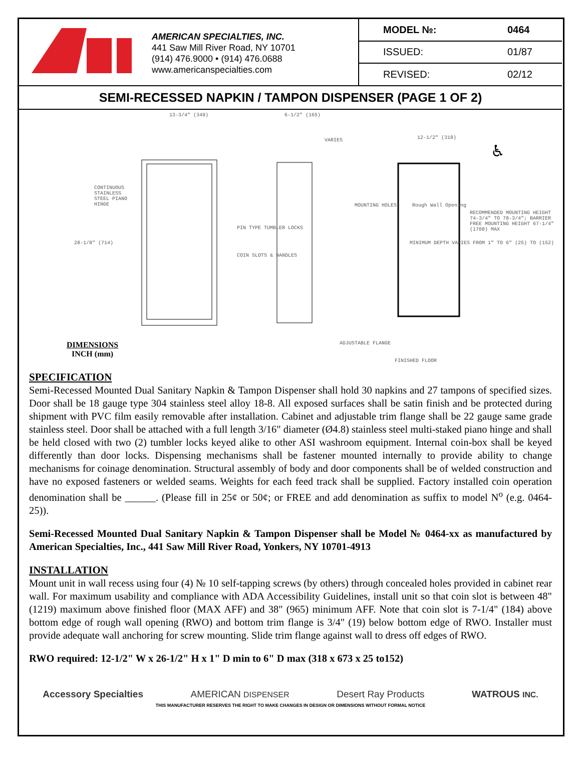AMERICAN SPECIALTIES, INC.
441 Saw Mill River Road, NY 10701
(914) 476.9000 • (914) 476.0688
www.americanspecialties.com
| MODEL №: | 0464 |
| ISSUED: | 01/87 |
| REVISED: | 02/12 |
SEMI-RECESSED NAPKIN / TAMPON DISPENSER (PAGE 1 OF 2)
CONTINUOUS
STAINLESS
STEEL PIANO
HINGE
13-3/4" (349) 6-1/2" (165)
VARIES 12-1/2" (318)
PIN TYPE TUMBLER LOCKS
COIN SLOTS & HANDLES
MOUNTING HOLES Rough Wall Opening
MINIMUM DEPTH VARIES FROM 1" TO 6" (25) TO (152)
28-1/8" (714)
ADJUSTABLE FLANGE
FINISHED FLOOR
DIMENSIONS
INCH (mm)
RECOMMENDED MOUNTING HEIGHT 74-3/4" TO 78-3/4"; BARRIER FREE MOUNTING HEIGHT 67-1/4" (1708) MAX
♿
SPECIFICATION
Semi-Recessed Mounted Dual Sanitary Napkin & Tampon Dispenser shall hold 30 napkins and 27 tampons of specified sizes. Door shall be 18 gauge type 304 stainless steel alloy 18-8. All exposed surfaces shall be satin finish and be protected during shipment with PVC film easily removable after installation. Cabinet and adjustable trim flange shall be 22 gauge same grade stainless steel. Door shall be attached with a full length 3/16" diameter (Ø4.8) stainless steel multi-staked piano hinge and shall be held closed with two (2) tumbler locks keyed alike to other ASI washroom equipment. Internal coin-box shall be keyed differently than door locks. Dispensing mechanisms shall be fastener mounted internally to provide ability to change mechanisms for coinage denomination. Structural assembly of body and door components shall be of welded construction and have no exposed fasteners or welded seams. Weights for each feed track shall be supplied. Factory installed coin operation denomination shall be ______. (Please fill in 25¢ or 50¢; or FREE and add denomination as suffix to model N<sup>o</sup> (e.g. 0464-25)).
Semi-Recessed Mounted Dual Sanitary Napkin & Tampon Dispenser shall be Model № 0464-xx as manufactured by American Specialties, Inc., 441 Saw Mill River Road, Yonkers, NY 10701-4913
INSTALLATION
Mount unit in wall recess using four (4) № 10 self-tapping screws (by others) through concealed holes provided in cabinet rear wall. For maximum usability and compliance with ADA Accessibility Guidelines, install unit so that coin slot is between 48" (1219) maximum above finished floor (MAX AFF) and 38" (965) minimum AFF. Note that coin slot is 7-1/4" (184) above bottom edge of rough wall opening (RWO) and bottom trim flange is 3/4" (19) below bottom edge of RWO. Installer must provide adequate wall anchoring for screw mounting. Slide trim flange against wall to dress off edges of RWO.
RWO required: 12-1/2" W x 26-1/2" H x 1" D min to 6" D max (318 x 673 x 25 to152)
Accessory Specialties AMERICAN DISPENSER Desert Ray Products WATROUS INC.
THIS MANUFACTURER RESERVES THE RIGHT TO MAKE CHANGES IN DESIGN OR DIMENSIONS WITHOUT FORMAL NOTICE